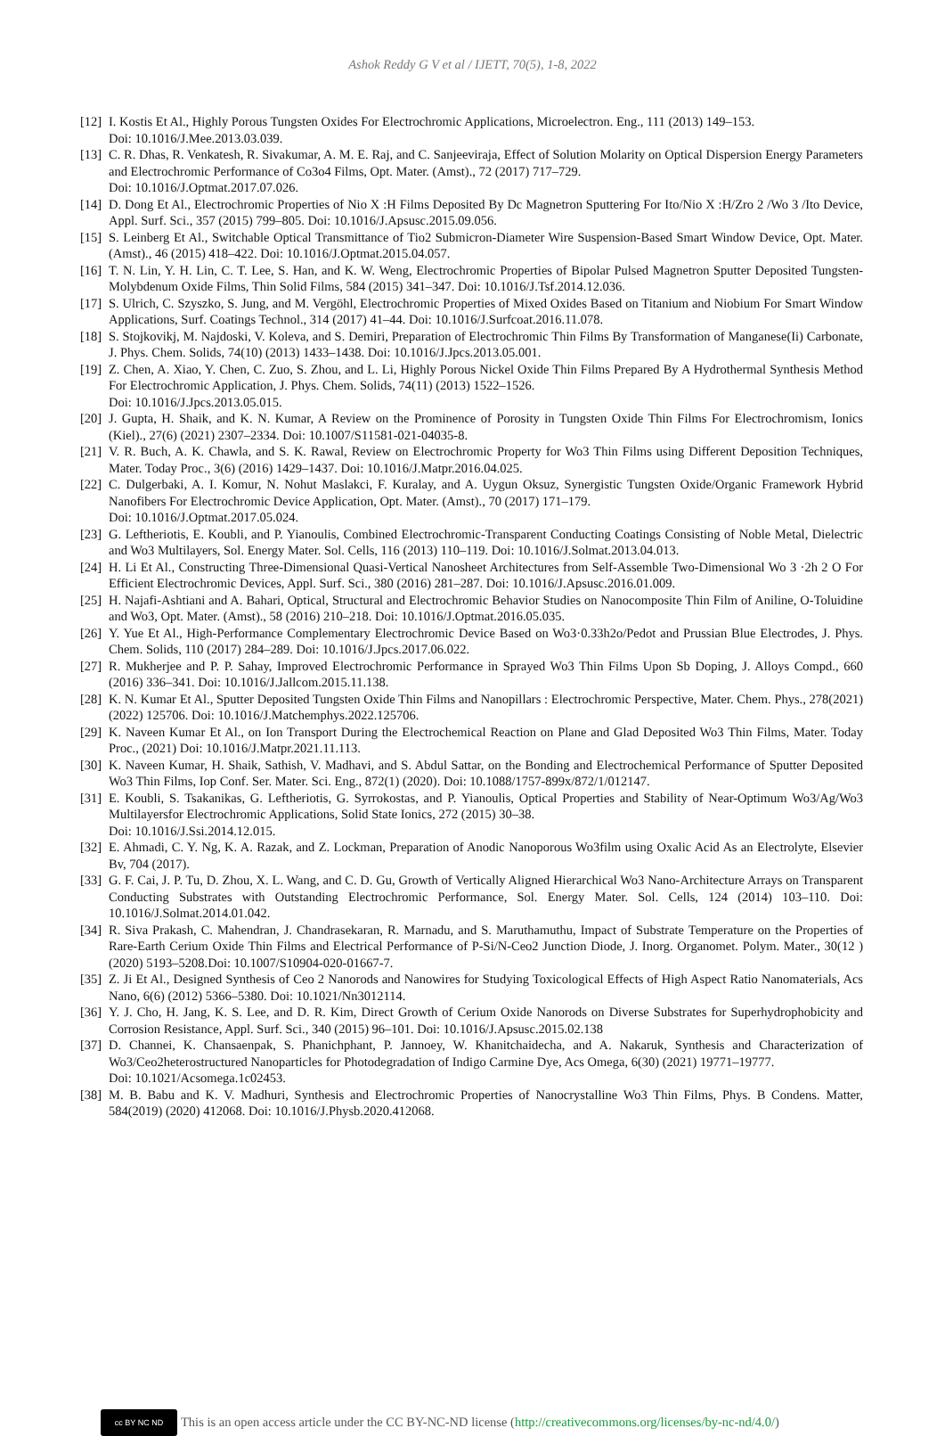Ashok Reddy G V et al / IJETT, 70(5), 1-8, 2022
[12] I. Kostis Et Al., Highly Porous Tungsten Oxides For Electrochromic Applications, Microelectron. Eng., 111 (2013) 149–153.
Doi: 10.1016/J.Mee.2013.03.039.
[13] C. R. Dhas, R. Venkatesh, R. Sivakumar, A. M. E. Raj, and C. Sanjeeviraja, Effect of Solution Molarity on Optical Dispersion Energy Parameters and Electrochromic Performance of Co3o4 Films, Opt. Mater. (Amst)., 72 (2017) 717–729.
Doi: 10.1016/J.Optmat.2017.07.026.
[14] D. Dong Et Al., Electrochromic Properties of Nio X :H Films Deposited By Dc Magnetron Sputtering For Ito/Nio X :H/Zro 2 /Wo 3 /Ito Device, Appl. Surf. Sci., 357 (2015) 799–805. Doi: 10.1016/J.Apsusc.2015.09.056.
[15] S. Leinberg Et Al., Switchable Optical Transmittance of Tio2 Submicron-Diameter Wire Suspension-Based Smart Window Device, Opt. Mater. (Amst)., 46 (2015) 418–422. Doi: 10.1016/J.Optmat.2015.04.057.
[16] T. N. Lin, Y. H. Lin, C. T. Lee, S. Han, and K. W. Weng, Electrochromic Properties of Bipolar Pulsed Magnetron Sputter Deposited Tungsten-Molybdenum Oxide Films, Thin Solid Films, 584 (2015) 341–347. Doi: 10.1016/J.Tsf.2014.12.036.
[17] S. Ulrich, C. Szyszko, S. Jung, and M. Vergöhl, Electrochromic Properties of Mixed Oxides Based on Titanium and Niobium For Smart Window Applications, Surf. Coatings Technol., 314 (2017) 41–44. Doi: 10.1016/J.Surfcoat.2016.11.078.
[18] S. Stojkovikj, M. Najdoski, V. Koleva, and S. Demiri, Preparation of Electrochromic Thin Films By Transformation of Manganese(Ii) Carbonate, J. Phys. Chem. Solids, 74(10) (2013) 1433–1438. Doi: 10.1016/J.Jpcs.2013.05.001.
[19] Z. Chen, A. Xiao, Y. Chen, C. Zuo, S. Zhou, and L. Li, Highly Porous Nickel Oxide Thin Films Prepared By A Hydrothermal Synthesis Method For Electrochromic Application, J. Phys. Chem. Solids, 74(11) (2013) 1522–1526.
Doi: 10.1016/J.Jpcs.2013.05.015.
[20] J. Gupta, H. Shaik, and K. N. Kumar, A Review on the Prominence of Porosity in Tungsten Oxide Thin Films For Electrochromism, Ionics (Kiel)., 27(6) (2021) 2307–2334. Doi: 10.1007/S11581-021-04035-8.
[21] V. R. Buch, A. K. Chawla, and S. K. Rawal, Review on Electrochromic Property for Wo3 Thin Films using Different Deposition Techniques, Mater. Today Proc., 3(6) (2016) 1429–1437. Doi: 10.1016/J.Matpr.2016.04.025.
[22] C. Dulgerbaki, A. I. Komur, N. Nohut Maslakci, F. Kuralay, and A. Uygun Oksuz, Synergistic Tungsten Oxide/Organic Framework Hybrid Nanofibers For Electrochromic Device Application, Opt. Mater. (Amst)., 70 (2017) 171–179.
Doi: 10.1016/J.Optmat.2017.05.024.
[23] G. Leftheriotis, E. Koubli, and P. Yianoulis, Combined Electrochromic-Transparent Conducting Coatings Consisting of Noble Metal, Dielectric and Wo3 Multilayers, Sol. Energy Mater. Sol. Cells, 116 (2013) 110–119. Doi: 10.1016/J.Solmat.2013.04.013.
[24] H. Li Et Al., Constructing Three-Dimensional Quasi-Vertical Nanosheet Architectures from Self-Assemble Two-Dimensional Wo 3 ·2h 2 O For Efficient Electrochromic Devices, Appl. Surf. Sci., 380 (2016) 281–287. Doi: 10.1016/J.Apsusc.2016.01.009.
[25] H. Najafi-Ashtiani and A. Bahari, Optical, Structural and Electrochromic Behavior Studies on Nanocomposite Thin Film of Aniline, O-Toluidine and Wo3, Opt. Mater. (Amst)., 58 (2016) 210–218. Doi: 10.1016/J.Optmat.2016.05.035.
[26] Y. Yue Et Al., High-Performance Complementary Electrochromic Device Based on Wo3·0.33h2o/Pedot and Prussian Blue Electrodes, J. Phys. Chem. Solids, 110 (2017) 284–289. Doi: 10.1016/J.Jpcs.2017.06.022.
[27] R. Mukherjee and P. P. Sahay, Improved Electrochromic Performance in Sprayed Wo3 Thin Films Upon Sb Doping, J. Alloys Compd., 660 (2016) 336–341. Doi: 10.1016/J.Jallcom.2015.11.138.
[28] K. N. Kumar Et Al., Sputter Deposited Tungsten Oxide Thin Films and Nanopillars : Electrochromic Perspective, Mater. Chem. Phys., 278(2021) (2022) 125706. Doi: 10.1016/J.Matchemphys.2022.125706.
[29] K. Naveen Kumar Et Al., on Ion Transport During the Electrochemical Reaction on Plane and Glad Deposited Wo3 Thin Films, Mater. Today Proc., (2021) Doi: 10.1016/J.Matpr.2021.11.113.
[30] K. Naveen Kumar, H. Shaik, Sathish, V. Madhavi, and S. Abdul Sattar, on the Bonding and Electrochemical Performance of Sputter Deposited Wo3 Thin Films, Iop Conf. Ser. Mater. Sci. Eng., 872(1) (2020). Doi: 10.1088/1757-899x/872/1/012147.
[31] E. Koubli, S. Tsakanikas, G. Leftheriotis, G. Syrrokostas, and P. Yianoulis, Optical Properties and Stability of Near-Optimum Wo3/Ag/Wo3 Multilayersfor Electrochromic Applications, Solid State Ionics, 272 (2015) 30–38.
Doi: 10.1016/J.Ssi.2014.12.015.
[32] E. Ahmadi, C. Y. Ng, K. A. Razak, and Z. Lockman, Preparation of Anodic Nanoporous Wo3film using Oxalic Acid As an Electrolyte, Elsevier Bv, 704 (2017).
[33] G. F. Cai, J. P. Tu, D. Zhou, X. L. Wang, and C. D. Gu, Growth of Vertically Aligned Hierarchical Wo3 Nano-Architecture Arrays on Transparent Conducting Substrates with Outstanding Electrochromic Performance, Sol. Energy Mater. Sol. Cells, 124 (2014) 103–110. Doi: 10.1016/J.Solmat.2014.01.042.
[34] R. Siva Prakash, C. Mahendran, J. Chandrasekaran, R. Marnadu, and S. Maruthamuthu, Impact of Substrate Temperature on the Properties of Rare-Earth Cerium Oxide Thin Films and Electrical Performance of P-Si/N-Ceo2 Junction Diode, J. Inorg. Organomet. Polym. Mater., 30(12 )(2020) 5193–5208.Doi: 10.1007/S10904-020-01667-7.
[35] Z. Ji Et Al., Designed Synthesis of Ceo 2 Nanorods and Nanowires for Studying Toxicological Effects of High Aspect Ratio Nanomaterials, Acs Nano, 6(6) (2012) 5366–5380. Doi: 10.1021/Nn3012114.
[36] Y. J. Cho, H. Jang, K. S. Lee, and D. R. Kim, Direct Growth of Cerium Oxide Nanorods on Diverse Substrates for Superhydrophobicity and Corrosion Resistance, Appl. Surf. Sci., 340 (2015) 96–101. Doi: 10.1016/J.Apsusc.2015.02.138
[37] D. Channei, K. Chansaenpak, S. Phanichphant, P. Jannoey, W. Khanitchaidecha, and A. Nakaruk, Synthesis and Characterization of Wo3/Ceo2heterostructured Nanoparticles for Photodegradation of Indigo Carmine Dye, Acs Omega, 6(30) (2021) 19771–19777.
Doi: 10.1021/Acsomega.1c02453.
[38] M. B. Babu and K. V. Madhuri, Synthesis and Electrochromic Properties of Nanocrystalline Wo3 Thin Films, Phys. B Condens. Matter, 584(2019) (2020) 412068. Doi: 10.1016/J.Physb.2020.412068.
cc BY NC ND This is an open access article under the CC BY-NC-ND license (http://creativecommons.org/licenses/by-nc-nd/4.0/)